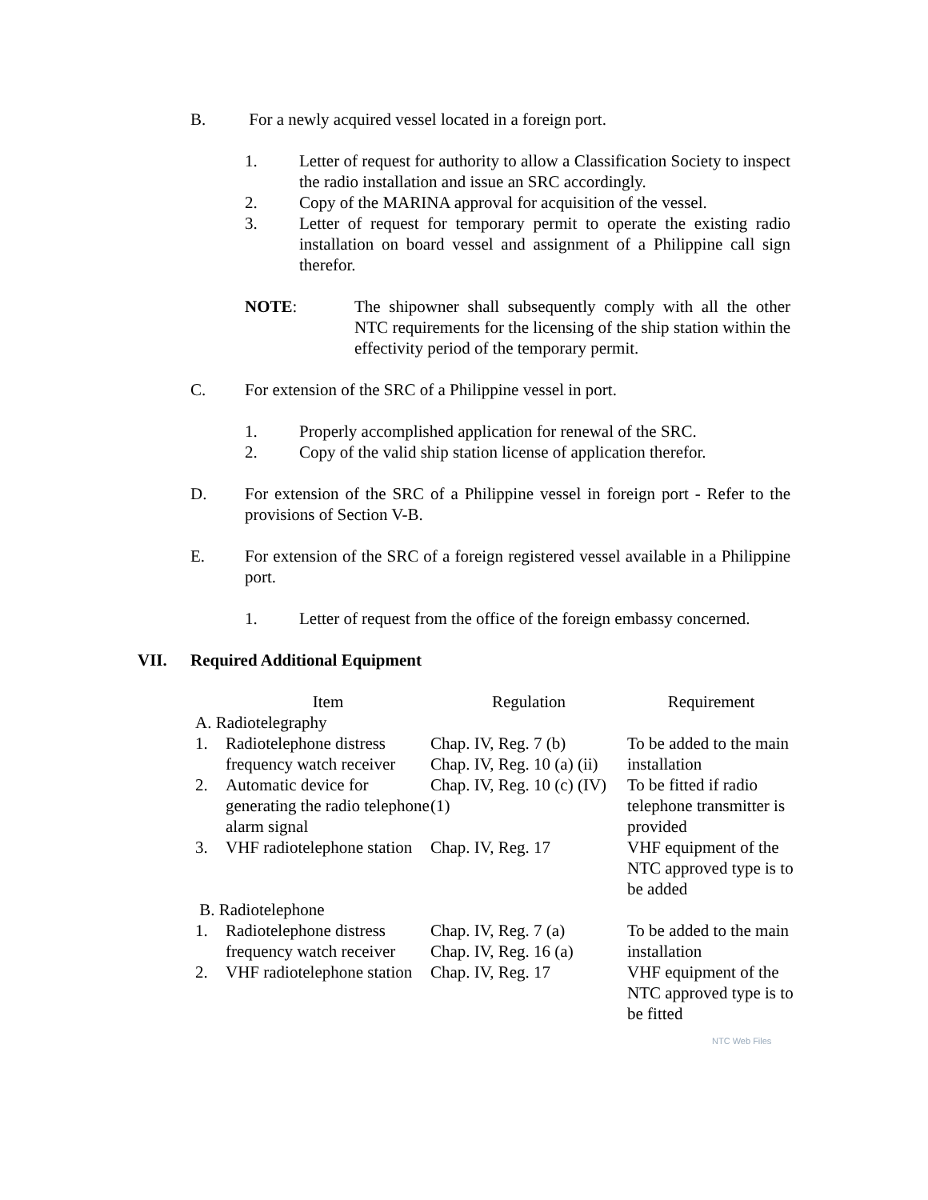B. For a newly acquired vessel located in a foreign port.
1. Letter of request for authority to allow a Classification Society to inspect the radio installation and issue an SRC accordingly.
2. Copy of the MARINA approval for acquisition of the vessel.
3. Letter of request for temporary permit to operate the existing radio installation on board vessel and assignment of a Philippine call sign therefor.
NOTE: The shipowner shall subsequently comply with all the other NTC requirements for the licensing of the ship station within the effectivity period of the temporary permit.
C. For extension of the SRC of a Philippine vessel in port.
1. Properly accomplished application for renewal of the SRC.
2. Copy of the valid ship station license of application therefor.
D. For extension of the SRC of a Philippine vessel in foreign port - Refer to the provisions of Section V-B.
E. For extension of the SRC of a foreign registered vessel available in a Philippine port.
1. Letter of request from the office of the foreign embassy concerned.
VII. Required Additional Equipment
| | Item | Regulation | Requirement |
| --- | --- | --- | --- |
| A. Radiotelegraphy | | | |
| 1. | Radiotelephone distress frequency watch receiver | Chap. IV, Reg. 7 (b) Chap. IV, Reg. 10 (a) (ii) | To be added to the main installation |
| 2. | Automatic device for generating the radio telephone alarm signal | Chap. IV, Reg. 10 (c) (IV) (1) | To be fitted if radio telephone transmitter is provided |
| 3. | VHF radiotelephone station | Chap. IV, Reg. 17 | VHF equipment of the NTC approved type is to be added |
| B. Radiotelephone | | | |
| 1. | Radiotelephone distress frequency watch receiver | Chap. IV, Reg. 7 (a) Chap. IV, Reg. 16 (a) | To be added to the main installation |
| 2. | VHF radiotelephone station | Chap. IV, Reg. 17 | VHF equipment of the NTC approved type is to be fitted |
NTC Web Files